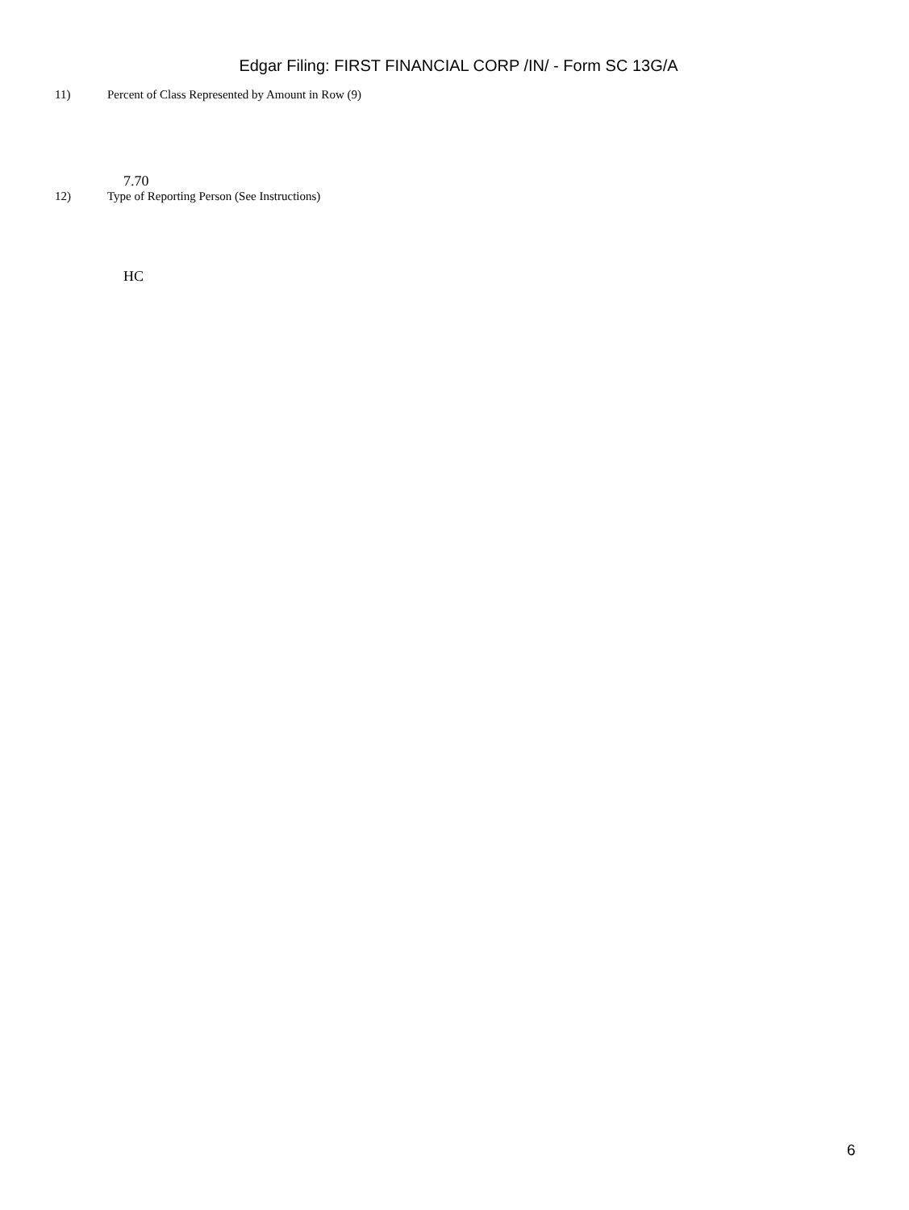Edgar Filing: FIRST FINANCIAL CORP /IN/ - Form SC 13G/A
11) Percent of Class Represented by Amount in Row (9)
7.70
12) Type of Reporting Person (See Instructions)
HC
6